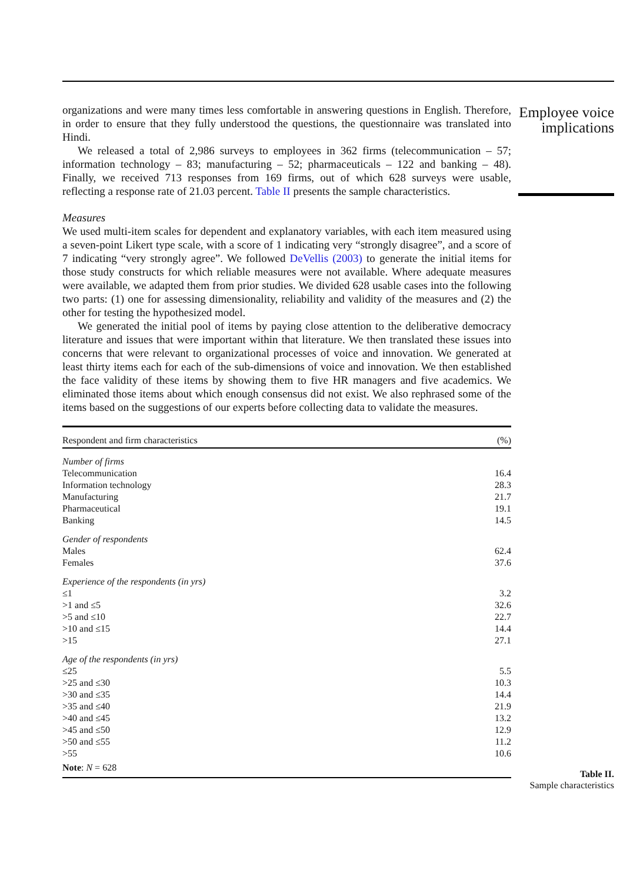organizations and were many times less comfortable in answering questions in English. Therefore, in order to ensure that they fully understood the questions, the questionnaire was translated into Hindi.
We released a total of 2,986 surveys to employees in 362 firms (telecommunication – 57; information technology – 83; manufacturing – 52; pharmaceuticals – 122 and banking – 48). Finally, we received 713 responses from 169 firms, out of which 628 surveys were usable, reflecting a response rate of 21.03 percent. Table II presents the sample characteristics.
Measures
We used multi-item scales for dependent and explanatory variables, with each item measured using a seven-point Likert type scale, with a score of 1 indicating very “strongly disagree”, and a score of 7 indicating “very strongly agree”. We followed DeVellis (2003) to generate the initial items for those study constructs for which reliable measures were not available. Where adequate measures were available, we adapted them from prior studies. We divided 628 usable cases into the following two parts: (1) one for assessing dimensionality, reliability and validity of the measures and (2) the other for testing the hypothesized model.
We generated the initial pool of items by paying close attention to the deliberative democracy literature and issues that were important within that literature. We then translated these issues into concerns that were relevant to organizational processes of voice and innovation. We generated at least thirty items each for each of the sub-dimensions of voice and innovation. We then established the face validity of these items by showing them to five HR managers and five academics. We eliminated those items about which enough consensus did not exist. We also rephrased some of the items based on the suggestions of our experts before collecting data to validate the measures.
| Respondent and firm characteristics | (%) |
| --- | --- |
| Number of firms | |
| Telecommunication | 16.4 |
| Information technology | 28.3 |
| Manufacturing | 21.7 |
| Pharmaceutical | 19.1 |
| Banking | 14.5 |
| Gender of respondents | |
| Males | 62.4 |
| Females | 37.6 |
| Experience of the respondents (in yrs) | |
| ≤1 | 3.2 |
| >1 and ≤5 | 32.6 |
| >5 and ≤10 | 22.7 |
| >10 and ≤15 | 14.4 |
| >15 | 27.1 |
| Age of the respondents (in yrs) | |
| ≤25 | 5.5 |
| >25 and ≤30 | 10.3 |
| >30 and ≤35 | 14.4 |
| >35 and ≤40 | 21.9 |
| >40 and ≤45 | 13.2 |
| >45 and ≤50 | 12.9 |
| >50 and ≤55 | 11.2 |
| >55 | 10.6 |
| Note : N = 628 | |
Employee voice implications
Table II.
Sample characteristics